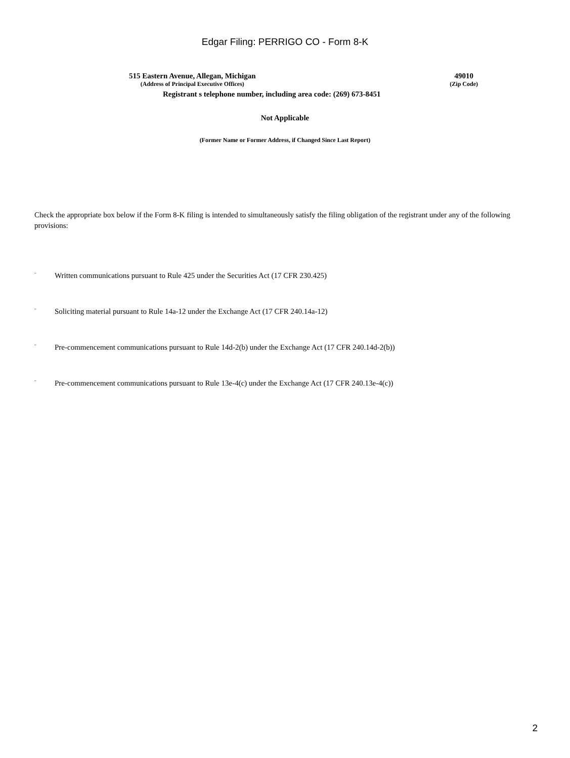Edgar Filing: PERRIGO CO - Form 8-K
515 Eastern Avenue, Allegan, Michigan
(Address of Principal Executive Offices)
49010
(Zip Code)
Registrant s telephone number, including area code: (269) 673-8451
Not Applicable
(Former Name or Former Address, if Changed Since Last Report)
Check the appropriate box below if the Form 8-K filing is intended to simultaneously satisfy the filing obligation of the registrant under any of the following provisions:
¨ Written communications pursuant to Rule 425 under the Securities Act (17 CFR 230.425)
¨ Soliciting material pursuant to Rule 14a-12 under the Exchange Act (17 CFR 240.14a-12)
¨ Pre-commencement communications pursuant to Rule 14d-2(b) under the Exchange Act (17 CFR 240.14d-2(b))
¨ Pre-commencement communications pursuant to Rule 13e-4(c) under the Exchange Act (17 CFR 240.13e-4(c))
2